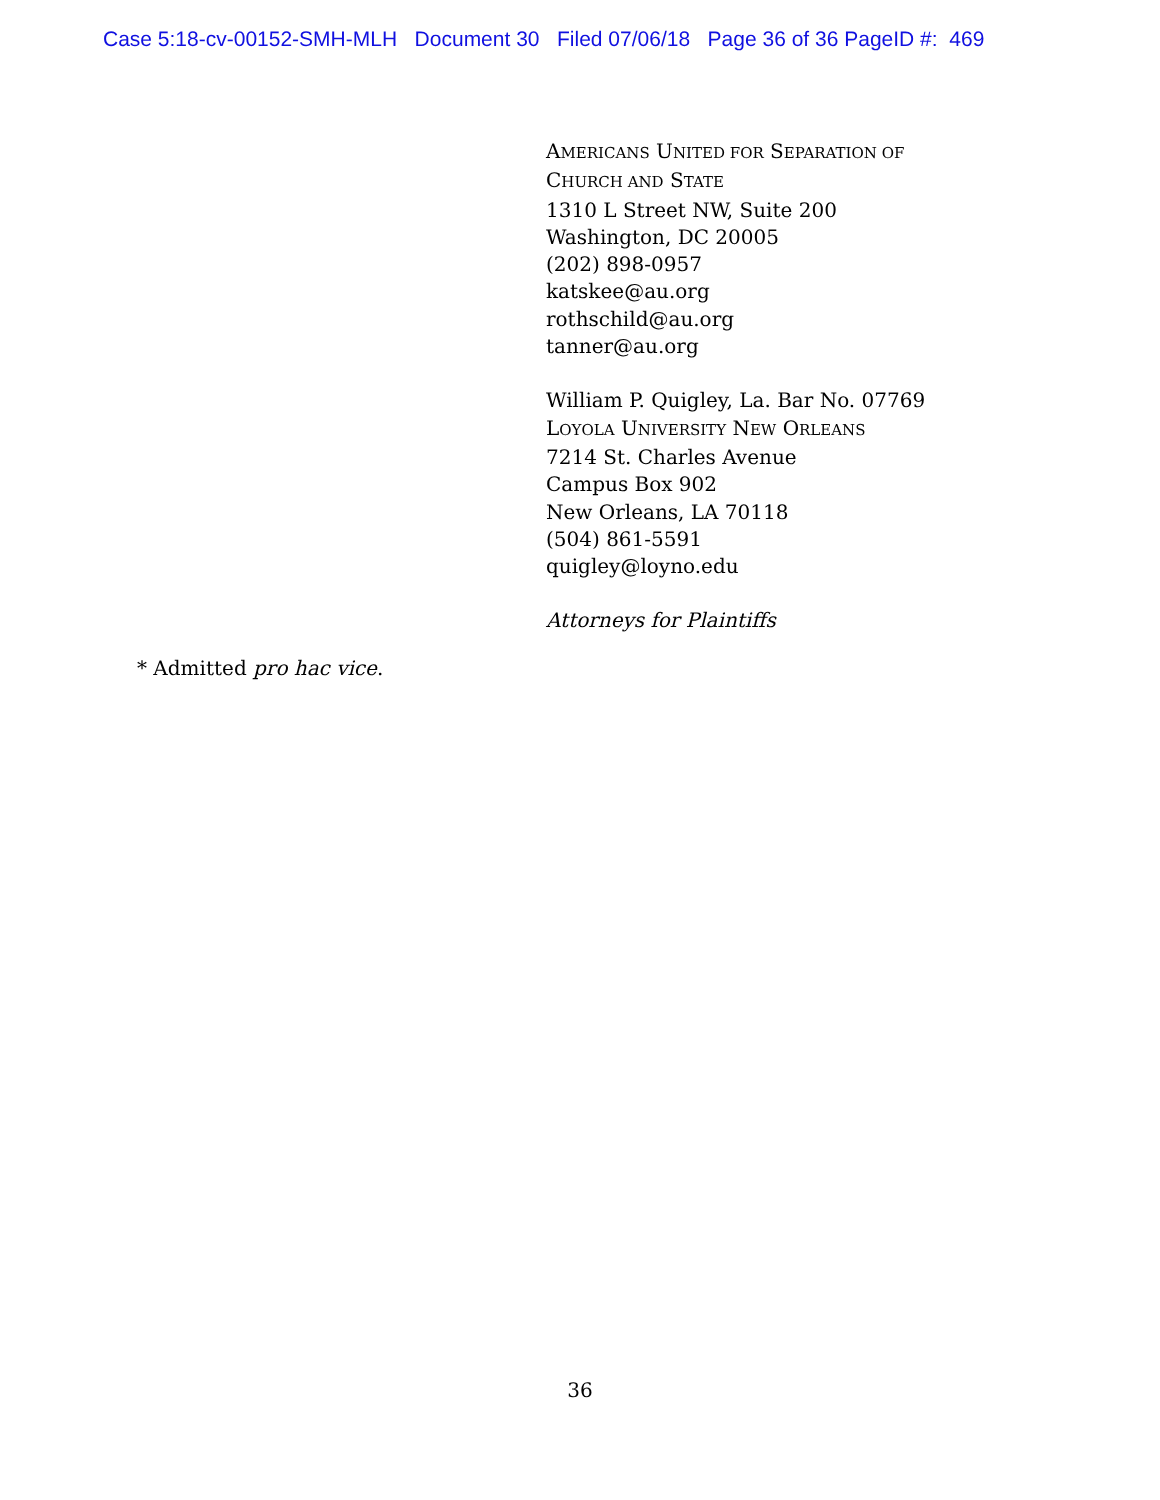Case 5:18-cv-00152-SMH-MLH Document 30 Filed 07/06/18 Page 36 of 36 PageID #: 469
AMERICANS UNITED FOR SEPARATION OF
CHURCH AND STATE
1310 L Street NW, Suite 200
Washington, DC 20005
(202) 898-0957
katskee@au.org
rothschild@au.org
tanner@au.org
William P. Quigley, La. Bar No. 07769
LOYOLA UNIVERSITY NEW ORLEANS
7214 St. Charles Avenue
Campus Box 902
New Orleans, LA 70118
(504) 861-5591
quigley@loyno.edu
Attorneys for Plaintiffs
* Admitted pro hac vice.
36